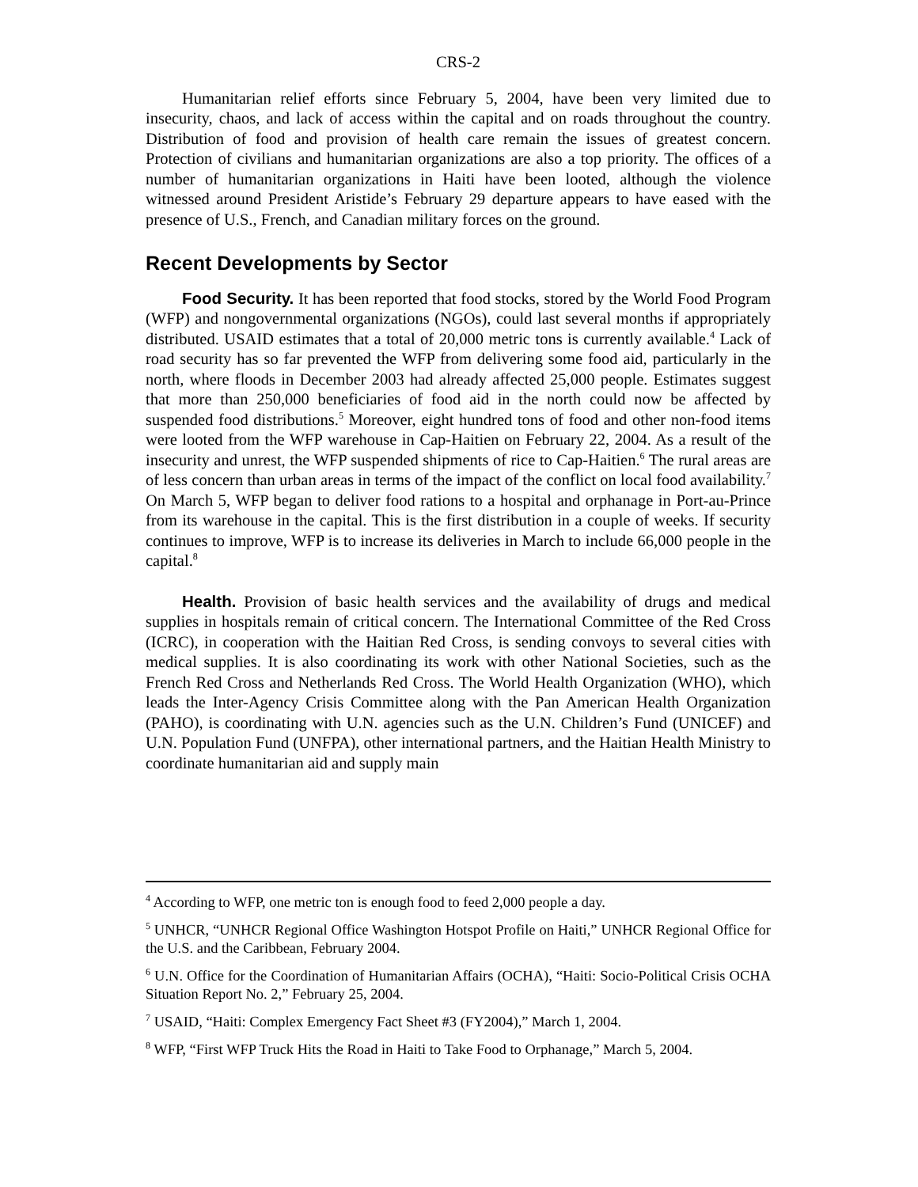CRS-2
Humanitarian relief efforts since February 5, 2004, have been very limited due to insecurity, chaos, and lack of access within the capital and on roads throughout the country. Distribution of food and provision of health care remain the issues of greatest concern. Protection of civilians and humanitarian organizations are also a top priority. The offices of a number of humanitarian organizations in Haiti have been looted, although the violence witnessed around President Aristide’s February 29 departure appears to have eased with the presence of U.S., French, and Canadian military forces on the ground.
Recent Developments by Sector
Food Security. It has been reported that food stocks, stored by the World Food Program (WFP) and nongovernmental organizations (NGOs), could last several months if appropriately distributed. USAID estimates that a total of 20,000 metric tons is currently available.<sup>4</sup> Lack of road security has so far prevented the WFP from delivering some food aid, particularly in the north, where floods in December 2003 had already affected 25,000 people. Estimates suggest that more than 250,000 beneficiaries of food aid in the north could now be affected by suspended food distributions.<sup>5</sup> Moreover, eight hundred tons of food and other non-food items were looted from the WFP warehouse in Cap-Haitien on February 22, 2004. As a result of the insecurity and unrest, the WFP suspended shipments of rice to Cap-Haitien.<sup>6</sup> The rural areas are of less concern than urban areas in terms of the impact of the conflict on local food availability.<sup>7</sup> On March 5, WFP began to deliver food rations to a hospital and orphanage in Port-au-Prince from its warehouse in the capital. This is the first distribution in a couple of weeks. If security continues to improve, WFP is to increase its deliveries in March to include 66,000 people in the capital.<sup>8</sup>
Health. Provision of basic health services and the availability of drugs and medical supplies in hospitals remain of critical concern. The International Committee of the Red Cross (ICRC), in cooperation with the Haitian Red Cross, is sending convoys to several cities with medical supplies. It is also coordinating its work with other National Societies, such as the French Red Cross and Netherlands Red Cross. The World Health Organization (WHO), which leads the Inter-Agency Crisis Committee along with the Pan American Health Organization (PAHO), is coordinating with U.N. agencies such as the U.N. Children’s Fund (UNICEF) and U.N. Population Fund (UNFPA), other international partners, and the Haitian Health Ministry to coordinate humanitarian aid and supply main
<sup>4</sup> According to WFP, one metric ton is enough food to feed 2,000 people a day.
<sup>5</sup> UNHCR, “UNHCR Regional Office Washington Hotspot Profile on Haiti,” UNHCR Regional Office for the U.S. and the Caribbean, February 2004.
<sup>6</sup> U.N. Office for the Coordination of Humanitarian Affairs (OCHA), “Haiti: Socio-Political Crisis OCHA Situation Report No. 2,” February 25, 2004.
<sup>7</sup> USAID, “Haiti: Complex Emergency Fact Sheet #3 (FY2004),” March 1, 2004.
<sup>8</sup> WFP, “First WFP Truck Hits the Road in Haiti to Take Food to Orphanage,” March 5, 2004.